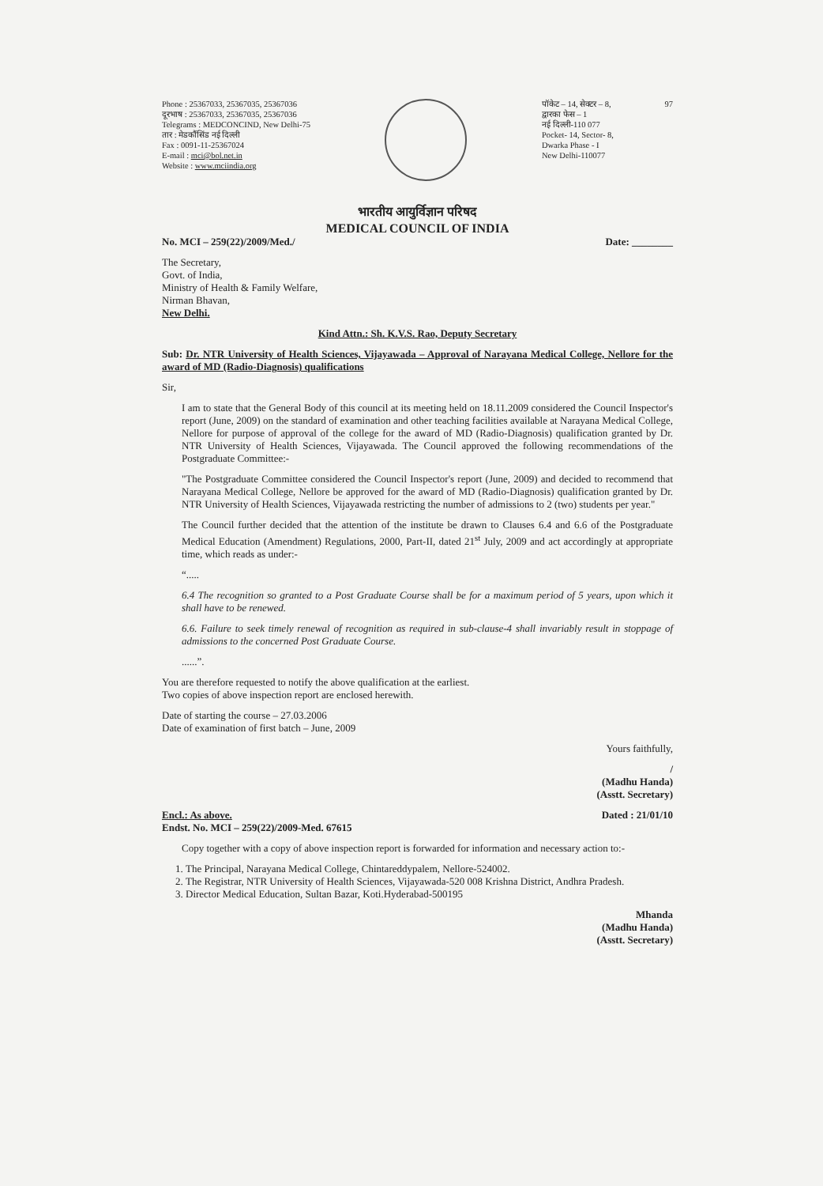Phone : 25367033, 25367035, 25367036
दूरभाष : 25367033, 25367035, 25367036
Telegrams : MEDCONCIND, New Delhi-75
तार : मेडकौंसिंड नई दिल्ली
Fax : 0091-11-25367024
E-mail : mci@bol.net.in
Website : www.mciindia.org
पॉकेट – 14, सेक्टर – 8,
द्वारका फेस – 1
नई दिल्ली-110 077
Pocket- 14, Sector- 8,
Dwarka Phase - I
New Delhi-110077
97
भारतीय आयुर्विज्ञान परिषद
MEDICAL COUNCIL OF INDIA
No. MCI – 259(22)/2009/Med./ Date: ________
The Secretary,
Govt. of India,
Ministry of Health & Family Welfare,
Nirman Bhavan,
New Delhi.
Kind Attn.: Sh. K.V.S. Rao, Deputy Secretary
Sub: Dr. NTR University of Health Sciences, Vijayawada – Approval of Narayana Medical College, Nellore for the award of MD (Radio-Diagnosis) qualifications
Sir,
I am to state that the General Body of this council at its meeting held on 18.11.2009 considered the Council Inspector's report (June, 2009) on the standard of examination and other teaching facilities available at Narayana Medical College, Nellore for purpose of approval of the college for the award of MD (Radio-Diagnosis) qualification granted by Dr. NTR University of Health Sciences, Vijayawada. The Council approved the following recommendations of the Postgraduate Committee:-
"The Postgraduate Committee considered the Council Inspector's report (June, 2009) and decided to recommend that Narayana Medical College, Nellore be approved for the award of MD (Radio-Diagnosis) qualification granted by Dr. NTR University of Health Sciences, Vijayawada restricting the number of admissions to 2 (two) students per year."
The Council further decided that the attention of the institute be drawn to Clauses 6.4 and 6.6 of the Postgraduate Medical Education (Amendment) Regulations, 2000, Part-II, dated 21<sup>st</sup> July, 2009 and act accordingly at appropriate time, which reads as under:-
“.....
6.4 The recognition so granted to a Post Graduate Course shall be for a maximum period of 5 years, upon which it shall have to be renewed.
6.6. Failure to seek timely renewal of recognition as required in sub-clause-4 shall invariably result in stoppage of admissions to the concerned Post Graduate Course.
......”.
You are therefore requested to notify the above qualification at the earliest.
Two copies of above inspection report are enclosed herewith.
Date of starting the course – 27.03.2006
Date of examination of first batch – June, 2009
Yours faithfully,
/
(Madhu Handa)
(Asstt. Secretary)
Encl.: As above.
Endst. No. MCI – 259(22)/2009-Med. 67615 Dated : 21/01/10
Copy together with a copy of above inspection report is forwarded for information and necessary action to:-
1. The Principal, Narayana Medical College, Chintareddypalem, Nellore-524002.
2. The Registrar, NTR University of Health Sciences, Vijayawada-520 008 Krishna District, Andhra Pradesh.
3. Director Medical Education, Sultan Bazar, Koti.Hyderabad-500195
Mhanda
(Madhu Handa)
(Asstt. Secretary)